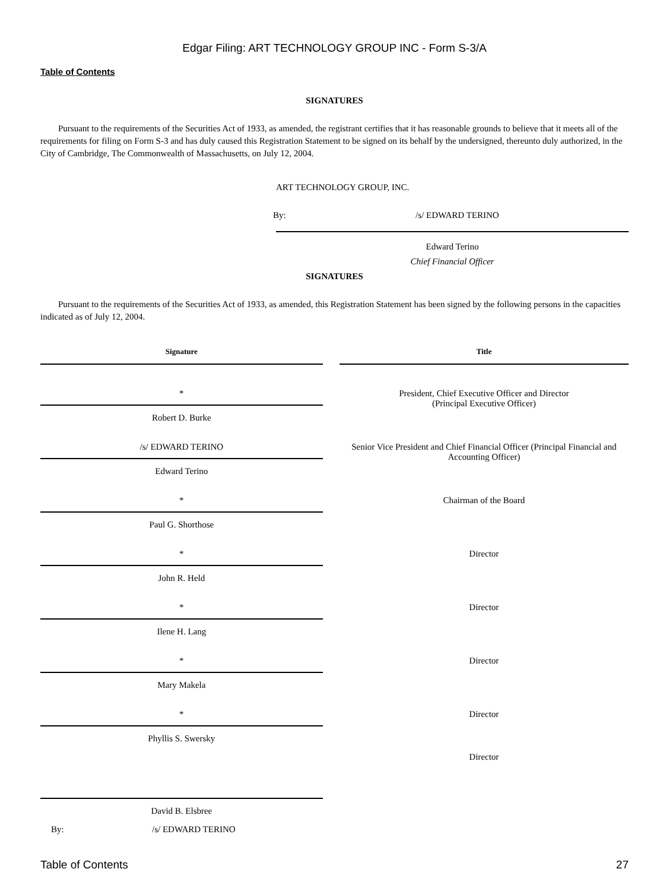Edgar Filing: ART TECHNOLOGY GROUP INC - Form S-3/A
Table of Contents
SIGNATURES
Pursuant to the requirements of the Securities Act of 1933, as amended, the registrant certifies that it has reasonable grounds to believe that it meets all of the requirements for filing on Form S-3 and has duly caused this Registration Statement to be signed on its behalf by the undersigned, thereunto duly authorized, in the City of Cambridge, The Commonwealth of Massachusetts, on July 12, 2004.
ART TECHNOLOGY GROUP, INC.
By: /s/ EDWARD TERINO
Edward Terino
Chief Financial Officer
SIGNATURES
Pursuant to the requirements of the Securities Act of 1933, as amended, this Registration Statement has been signed by the following persons in the capacities indicated as of July 12, 2004.
| Signature | | Title |
| * | | President, Chief Executive Officer and Director (Principal Executive Officer) |
| Robert D. Burke | | |
| /s/ EDWARD TERINO | | Senior Vice President and Chief Financial Officer (Principal Financial and Accounting Officer) |
| Edward Terino | | |
| * | | Chairman of the Board |
| Paul G. Shorthose | | |
| * | | Director |
| John R. Held | | |
| * | | Director |
| Ilene H. Lang | | |
| * | | Director |
| Mary Makela | | |
| * | | Director |
| Phyllis S. Swersky | | |
| | | Director |
| David B. Elsbree | | |
By: /s/ EDWARD TERINO
Table of Contents 27